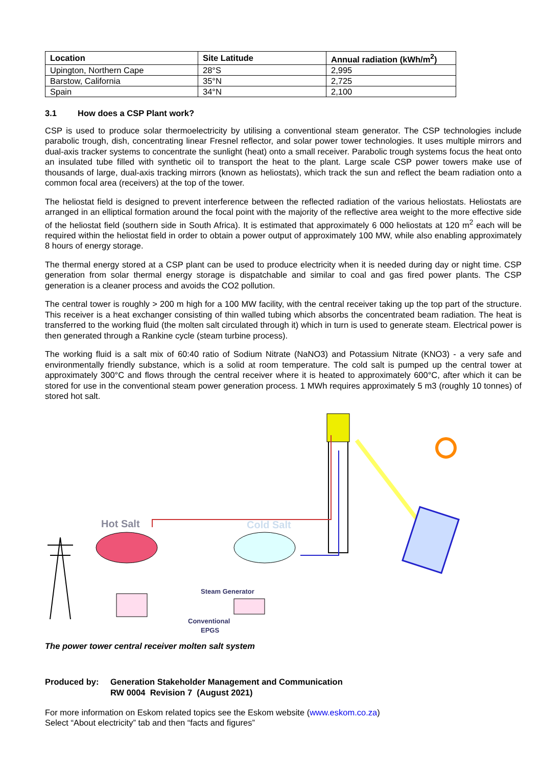| Location | Site Latitude | Annual radiation (kWh/m<sup>2</sup>) |
| --- | --- | --- |
| Upington, Northern Cape | 28°S | 2,995 |
| Barstow, California | 35°N | 2,725 |
| Spain | 34°N | 2,100 |
3.1 How does a CSP Plant work?
CSP is used to produce solar thermoelectricity by utilising a conventional steam generator. The CSP technologies include parabolic trough, dish, concentrating linear Fresnel reflector, and solar power tower technologies. It uses multiple mirrors and dual-axis tracker systems to concentrate the sunlight (heat) onto a small receiver. Parabolic trough systems focus the heat onto an insulated tube filled with synthetic oil to transport the heat to the plant. Large scale CSP power towers make use of thousands of large, dual-axis tracking mirrors (known as heliostats), which track the sun and reflect the beam radiation onto a common focal area (receivers) at the top of the tower.
The heliostat field is designed to prevent interference between the reflected radiation of the various heliostats. Heliostats are arranged in an elliptical formation around the focal point with the majority of the reflective area weight to the more effective side of the heliostat field (southern side in South Africa). It is estimated that approximately 6 000 heliostats at 120 m<sup>2</sup> each will be required within the heliostat field in order to obtain a power output of approximately 100 MW, while also enabling approximately 8 hours of energy storage.
The thermal energy stored at a CSP plant can be used to produce electricity when it is needed during day or night time. CSP generation from solar thermal energy storage is dispatchable and similar to coal and gas fired power plants. The CSP generation is a cleaner process and avoids the CO2 pollution.
The central tower is roughly > 200 m high for a 100 MW facility, with the central receiver taking up the top part of the structure. This receiver is a heat exchanger consisting of thin walled tubing which absorbs the concentrated beam radiation. The heat is transferred to the working fluid (the molten salt circulated through it) which in turn is used to generate steam. Electrical power is then generated through a Rankine cycle (steam turbine process).
The working fluid is a salt mix of 60:40 ratio of Sodium Nitrate (NaNO3) and Potassium Nitrate (KNO3) - a very safe and environmentally friendly substance, which is a solid at room temperature. The cold salt is pumped up the central tower at approximately 300°C and flows through the central receiver where it is heated to approximately 600°C, after which it can be stored for use in the conventional steam power generation process. 1 MWh requires approximately 5 m3 (roughly 10 tonnes) of stored hot salt.
Hot Salt
Cold Salt
Steam Generator
Conventional
EPGS
The power tower central receiver molten salt system
Produced by: Generation Stakeholder Management and Communication
RW 0004 Revision 7 (August 2021)
For more information on Eskom related topics see the Eskom website (www.eskom.co.za)
Select “About electricity” tab and then “facts and figures”